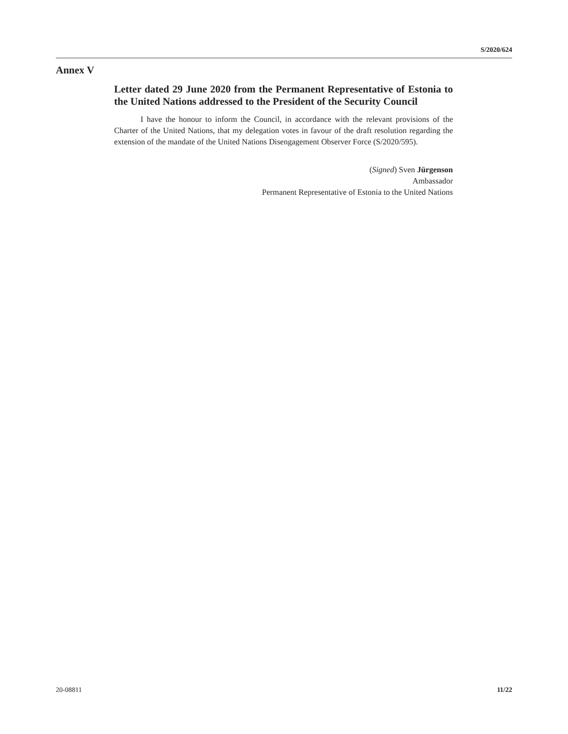S/2020/624
Annex V
Letter dated 29 June 2020 from the Permanent Representative of Estonia to the United Nations addressed to the President of the Security Council
I have the honour to inform the Council, in accordance with the relevant provisions of the Charter of the United Nations, that my delegation votes in favour of the draft resolution regarding the extension of the mandate of the United Nations Disengagement Observer Force (S/2020/595).
(Signed) Sven Jürgenson
Ambassador
Permanent Representative of Estonia to the United Nations
20-08811 11/22